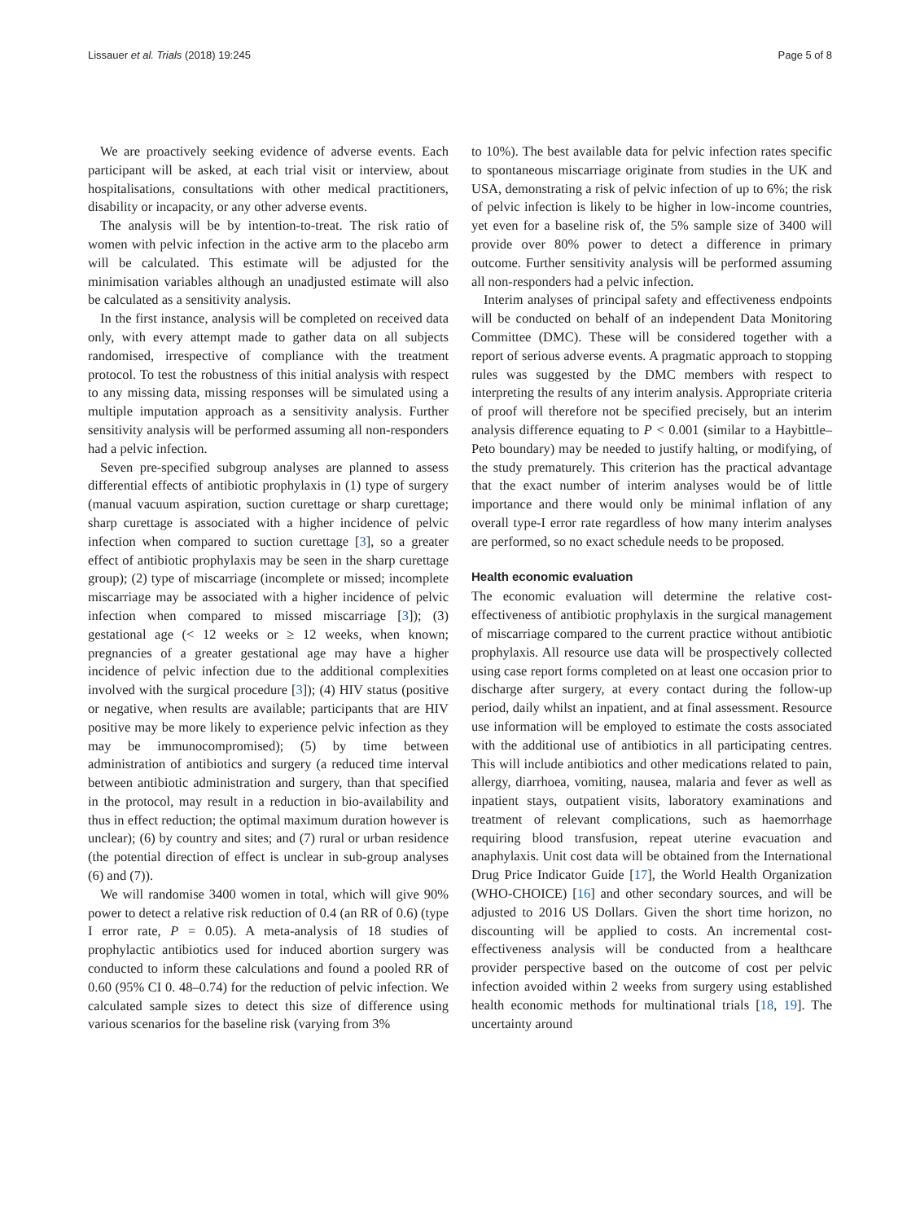Lissauer et al. Trials (2018) 19:245 Page 5 of 8
We are proactively seeking evidence of adverse events. Each participant will be asked, at each trial visit or interview, about hospitalisations, consultations with other medical practitioners, disability or incapacity, or any other adverse events.
The analysis will be by intention-to-treat. The risk ratio of women with pelvic infection in the active arm to the placebo arm will be calculated. This estimate will be adjusted for the minimisation variables although an unadjusted estimate will also be calculated as a sensitivity analysis.
In the first instance, analysis will be completed on received data only, with every attempt made to gather data on all subjects randomised, irrespective of compliance with the treatment protocol. To test the robustness of this initial analysis with respect to any missing data, missing responses will be simulated using a multiple imputation approach as a sensitivity analysis. Further sensitivity analysis will be performed assuming all non-responders had a pelvic infection.
Seven pre-specified subgroup analyses are planned to assess differential effects of antibiotic prophylaxis in (1) type of surgery (manual vacuum aspiration, suction curettage or sharp curettage; sharp curettage is associated with a higher incidence of pelvic infection when compared to suction curettage [3], so a greater effect of antibiotic prophylaxis may be seen in the sharp curettage group); (2) type of miscarriage (incomplete or missed; incomplete miscarriage may be associated with a higher incidence of pelvic infection when compared to missed miscarriage [3]); (3) gestational age (< 12 weeks or ≥ 12 weeks, when known; pregnancies of a greater gestational age may have a higher incidence of pelvic infection due to the additional complexities involved with the surgical procedure [3]); (4) HIV status (positive or negative, when results are available; participants that are HIV positive may be more likely to experience pelvic infection as they may be immunocompromised); (5) by time between administration of antibiotics and surgery (a reduced time interval between antibiotic administration and surgery, than that specified in the protocol, may result in a reduction in bio-availability and thus in effect reduction; the optimal maximum duration however is unclear); (6) by country and sites; and (7) rural or urban residence (the potential direction of effect is unclear in sub-group analyses (6) and (7)).
We will randomise 3400 women in total, which will give 90% power to detect a relative risk reduction of 0.4 (an RR of 0.6) (type I error rate, P = 0.05). A meta-analysis of 18 studies of prophylactic antibiotics used for induced abortion surgery was conducted to inform these calculations and found a pooled RR of 0.60 (95% CI 0. 48–0.74) for the reduction of pelvic infection. We calculated sample sizes to detect this size of difference using various scenarios for the baseline risk (varying from 3%
to 10%). The best available data for pelvic infection rates specific to spontaneous miscarriage originate from studies in the UK and USA, demonstrating a risk of pelvic infection of up to 6%; the risk of pelvic infection is likely to be higher in low-income countries, yet even for a baseline risk of, the 5% sample size of 3400 will provide over 80% power to detect a difference in primary outcome. Further sensitivity analysis will be performed assuming all non-responders had a pelvic infection.
Interim analyses of principal safety and effectiveness endpoints will be conducted on behalf of an independent Data Monitoring Committee (DMC). These will be considered together with a report of serious adverse events. A pragmatic approach to stopping rules was suggested by the DMC members with respect to interpreting the results of any interim analysis. Appropriate criteria of proof will therefore not be specified precisely, but an interim analysis difference equating to P < 0.001 (similar to a Haybittle–Peto boundary) may be needed to justify halting, or modifying, of the study prematurely. This criterion has the practical advantage that the exact number of interim analyses would be of little importance and there would only be minimal inflation of any overall type-I error rate regardless of how many interim analyses are performed, so no exact schedule needs to be proposed.
Health economic evaluation
The economic evaluation will determine the relative cost-effectiveness of antibiotic prophylaxis in the surgical management of miscarriage compared to the current practice without antibiotic prophylaxis. All resource use data will be prospectively collected using case report forms completed on at least one occasion prior to discharge after surgery, at every contact during the follow-up period, daily whilst an inpatient, and at final assessment. Resource use information will be employed to estimate the costs associated with the additional use of antibiotics in all participating centres. This will include antibiotics and other medications related to pain, allergy, diarrhoea, vomiting, nausea, malaria and fever as well as inpatient stays, outpatient visits, laboratory examinations and treatment of relevant complications, such as haemorrhage requiring blood transfusion, repeat uterine evacuation and anaphylaxis. Unit cost data will be obtained from the International Drug Price Indicator Guide [17], the World Health Organization (WHO-CHOICE) [16] and other secondary sources, and will be adjusted to 2016 US Dollars. Given the short time horizon, no discounting will be applied to costs. An incremental cost-effectiveness analysis will be conducted from a healthcare provider perspective based on the outcome of cost per pelvic infection avoided within 2 weeks from surgery using established health economic methods for multinational trials [18, 19]. The uncertainty around